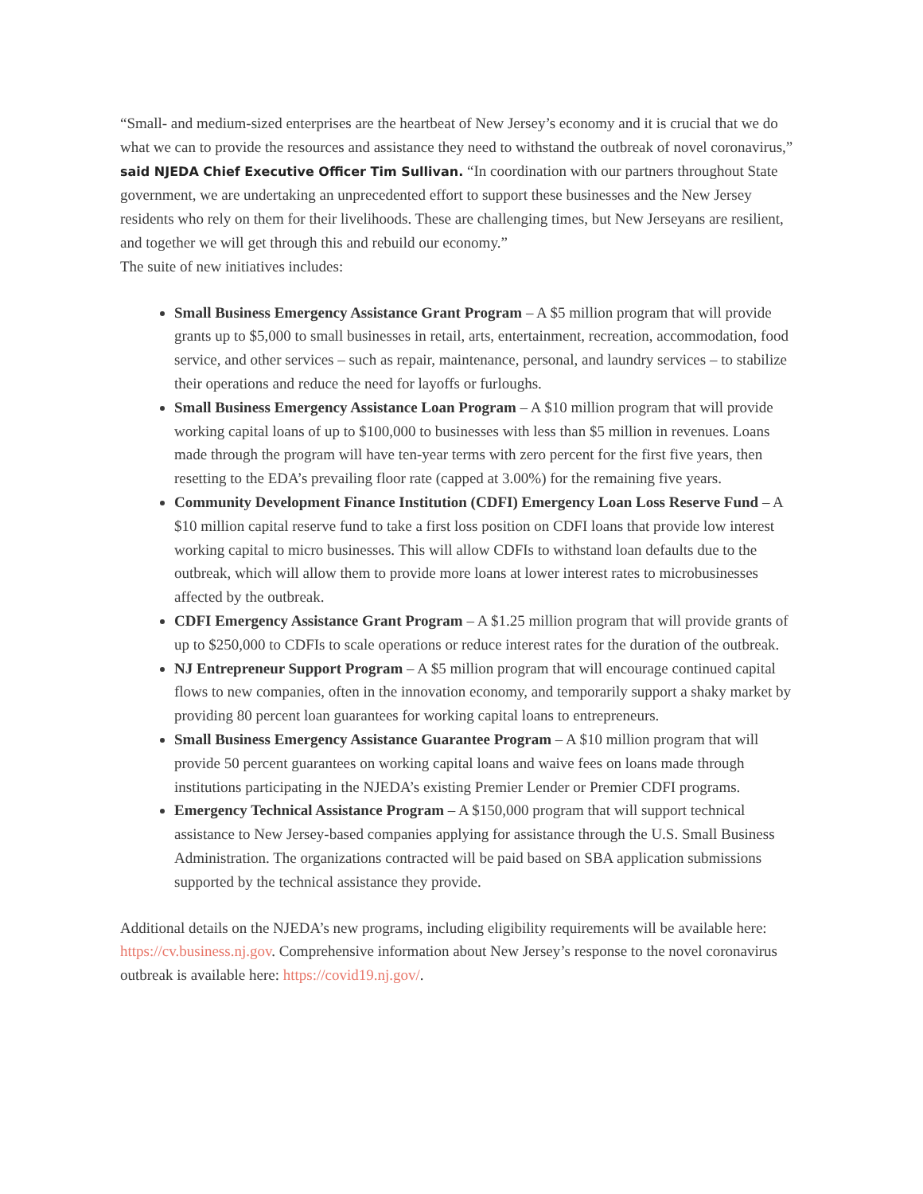“Small- and medium-sized enterprises are the heartbeat of New Jersey’s economy and it is crucial that we do what we can to provide the resources and assistance they need to withstand the outbreak of novel coronavirus,” said NJEDA Chief Executive Officer Tim Sullivan. “In coordination with our partners throughout State government, we are undertaking an unprecedented effort to support these businesses and the New Jersey residents who rely on them for their livelihoods. These are challenging times, but New Jerseyans are resilient, and together we will get through this and rebuild our economy.”
The suite of new initiatives includes:
Small Business Emergency Assistance Grant Program – A $5 million program that will provide grants up to $5,000 to small businesses in retail, arts, entertainment, recreation, accommodation, food service, and other services – such as repair, maintenance, personal, and laundry services – to stabilize their operations and reduce the need for layoffs or furloughs.
Small Business Emergency Assistance Loan Program – A $10 million program that will provide working capital loans of up to $100,000 to businesses with less than $5 million in revenues. Loans made through the program will have ten-year terms with zero percent for the first five years, then resetting to the EDA’s prevailing floor rate (capped at 3.00%) for the remaining five years.
Community Development Finance Institution (CDFI) Emergency Loan Loss Reserve Fund – A $10 million capital reserve fund to take a first loss position on CDFI loans that provide low interest working capital to micro businesses. This will allow CDFIs to withstand loan defaults due to the outbreak, which will allow them to provide more loans at lower interest rates to microbusinesses affected by the outbreak.
CDFI Emergency Assistance Grant Program – A $1.25 million program that will provide grants of up to $250,000 to CDFIs to scale operations or reduce interest rates for the duration of the outbreak.
NJ Entrepreneur Support Program – A $5 million program that will encourage continued capital flows to new companies, often in the innovation economy, and temporarily support a shaky market by providing 80 percent loan guarantees for working capital loans to entrepreneurs.
Small Business Emergency Assistance Guarantee Program – A $10 million program that will provide 50 percent guarantees on working capital loans and waive fees on loans made through institutions participating in the NJEDA’s existing Premier Lender or Premier CDFI programs.
Emergency Technical Assistance Program – A $150,000 program that will support technical assistance to New Jersey-based companies applying for assistance through the U.S. Small Business Administration. The organizations contracted will be paid based on SBA application submissions supported by the technical assistance they provide.
Additional details on the NJEDA’s new programs, including eligibility requirements will be available here: https://cv.business.nj.gov. Comprehensive information about New Jersey’s response to the novel coronavirus outbreak is available here: https://covid19.nj.gov/.